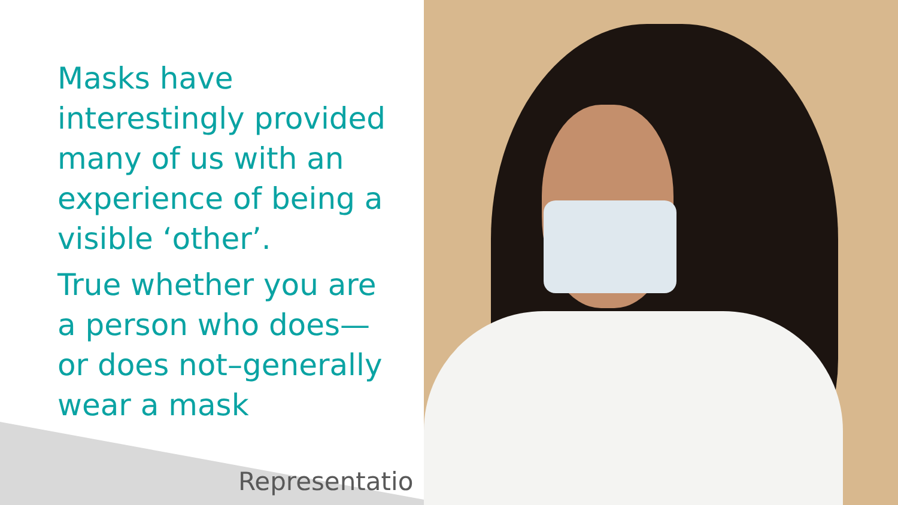Masks have interestingly provided many of us with an experience of being a visible ‘other’.
True whether you are a person who does—or does not–generally wear a mask
Representatio